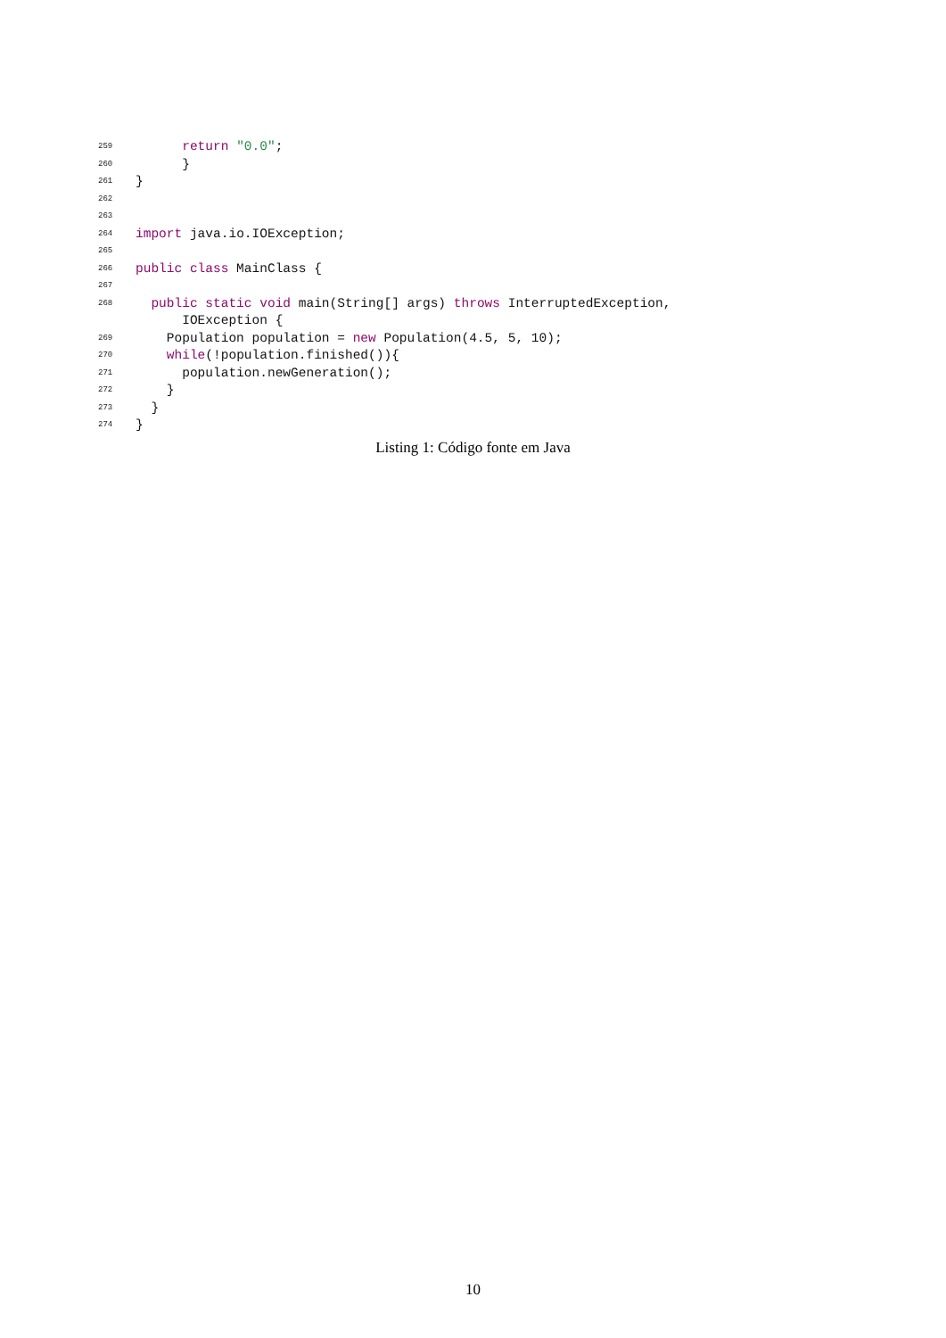259 return "0.0";
260 }
261 }
262
263
264 import java.io.IOException;
265
266 public class MainClass {
267
268 public static void main(String[] args) throws InterruptedException,
IOException {
269 Population population = new Population(4.5, 5, 10);
270 while(!population.finished()){
271 population.newGeneration();
272 }
273 }
274 }
Listing 1: Código fonte em Java
10